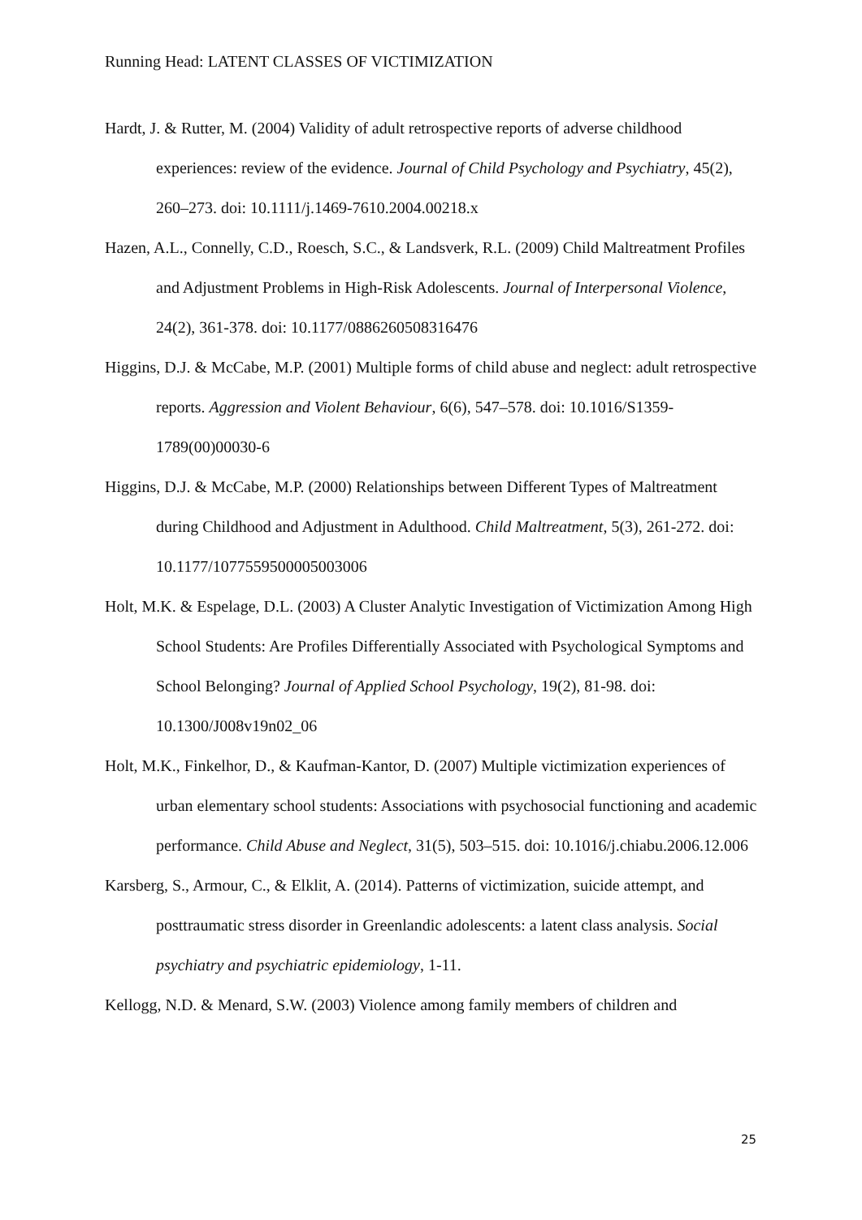Running Head: LATENT CLASSES OF VICTIMIZATION
Hardt, J. & Rutter, M. (2004) Validity of adult retrospective reports of adverse childhood experiences: review of the evidence. Journal of Child Psychology and Psychiatry, 45(2), 260–273. doi: 10.1111/j.1469-7610.2004.00218.x
Hazen, A.L., Connelly, C.D., Roesch, S.C., & Landsverk, R.L. (2009) Child Maltreatment Profiles and Adjustment Problems in High-Risk Adolescents. Journal of Interpersonal Violence, 24(2), 361-378. doi: 10.1177/0886260508316476
Higgins, D.J. & McCabe, M.P. (2001) Multiple forms of child abuse and neglect: adult retrospective reports. Aggression and Violent Behaviour, 6(6), 547–578. doi: 10.1016/S1359-1789(00)00030-6
Higgins, D.J. & McCabe, M.P. (2000) Relationships between Different Types of Maltreatment during Childhood and Adjustment in Adulthood. Child Maltreatment, 5(3), 261-272. doi: 10.1177/1077559500005003006
Holt, M.K. & Espelage, D.L. (2003) A Cluster Analytic Investigation of Victimization Among High School Students: Are Profiles Differentially Associated with Psychological Symptoms and School Belonging? Journal of Applied School Psychology, 19(2), 81-98. doi: 10.1300/J008v19n02_06
Holt, M.K., Finkelhor, D., & Kaufman-Kantor, D. (2007) Multiple victimization experiences of urban elementary school students: Associations with psychosocial functioning and academic performance. Child Abuse and Neglect, 31(5), 503–515. doi: 10.1016/j.chiabu.2006.12.006
Karsberg, S., Armour, C., & Elklit, A. (2014). Patterns of victimization, suicide attempt, and posttraumatic stress disorder in Greenlandic adolescents: a latent class analysis. Social psychiatry and psychiatric epidemiology, 1-11.
Kellogg, N.D. & Menard, S.W. (2003) Violence among family members of children and
25